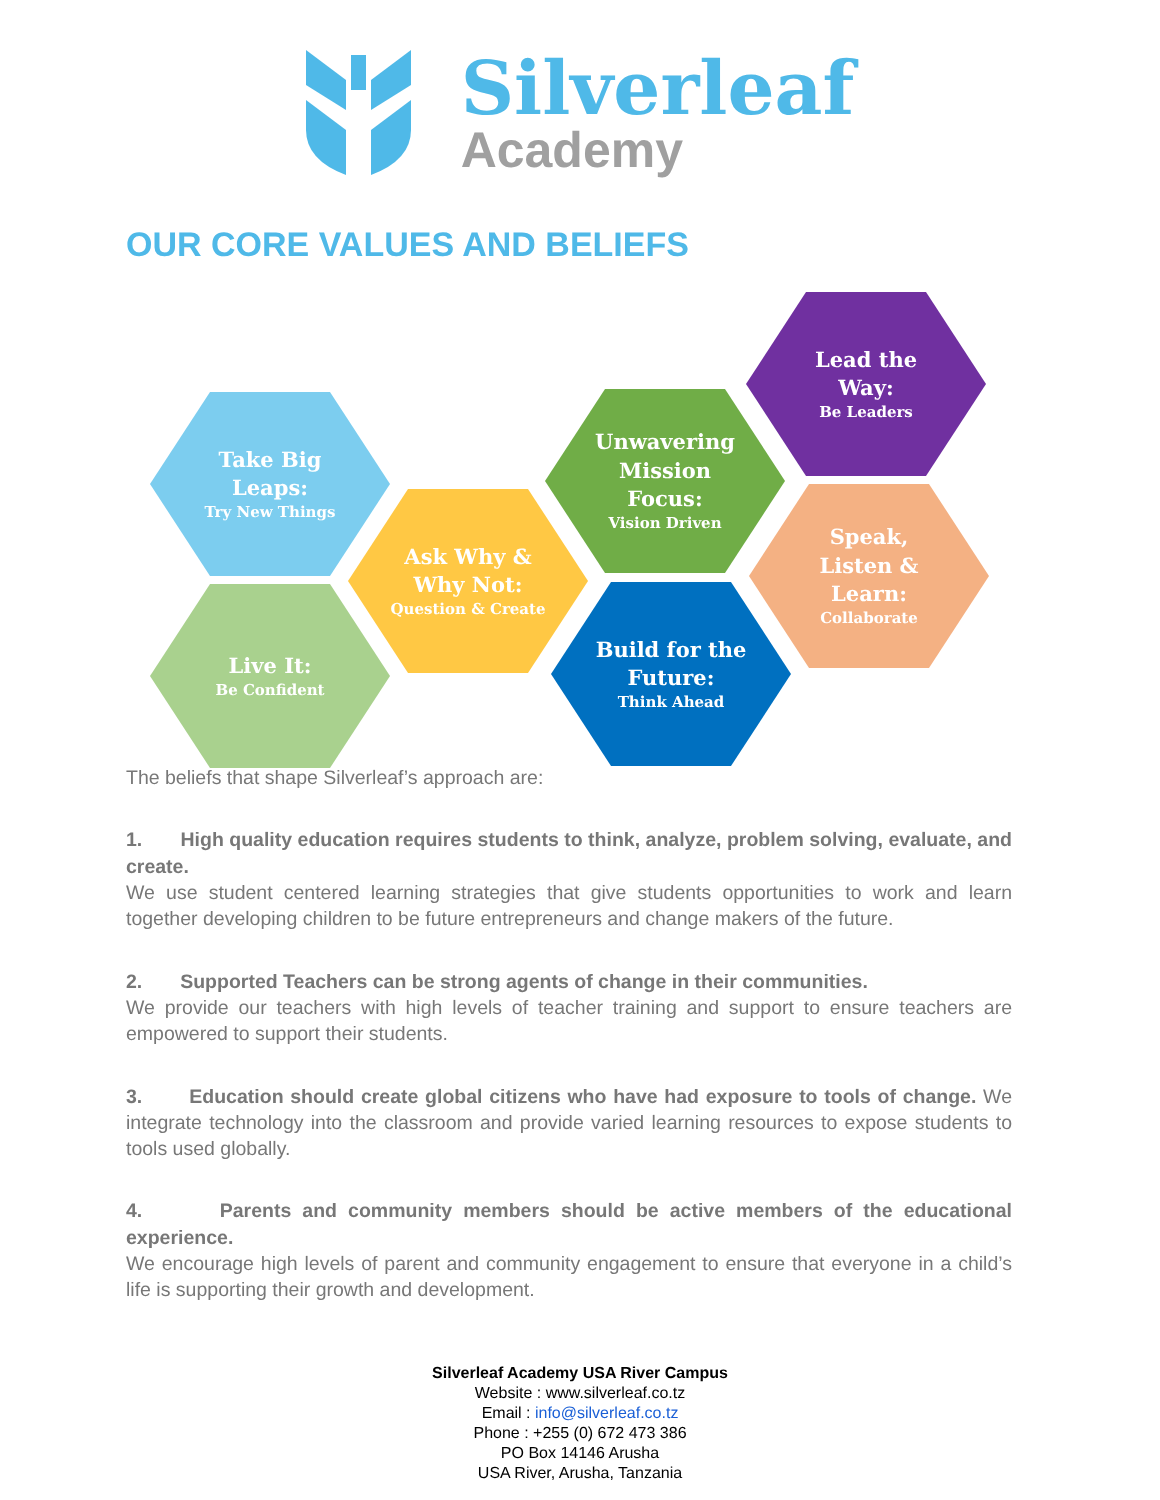Silverleaf
Academy
OUR CORE VALUES AND BELIEFS
Take Big
Leaps:
Try New Things
Live It:
Be Confident
Ask Why &
Why Not:
Question & Create
Unwavering
Mission
Focus:
Vision Driven
Build for the
Future:
Think Ahead
Lead the
Way:
Be Leaders
Speak,
Listen &
Learn:
Collaborate
The beliefs that shape Silverleaf’s approach are:
1. High quality education requires students to think, analyze, problem solving, evaluate, and create.
We use student centered learning strategies that give students opportunities to work and learn together developing children to be future entrepreneurs and change makers of the future.
2. Supported Teachers can be strong agents of change in their communities.
We provide our teachers with high levels of teacher training and support to ensure teachers are empowered to support their students.
3. Education should create global citizens who have had exposure to tools of change. We integrate technology into the classroom and provide varied learning resources to expose students to tools used globally.
4. Parents and community members should be active members of the educational experience.
We encourage high levels of parent and community engagement to ensure that everyone in a child’s life is supporting their growth and development.
Silverleaf Academy USA River Campus
Website : www.silverleaf.co.tz
Email : info@silverleaf.co.tz
Phone : +255 (0) 672 473 386
PO Box 14146 Arusha
USA River, Arusha, Tanzania